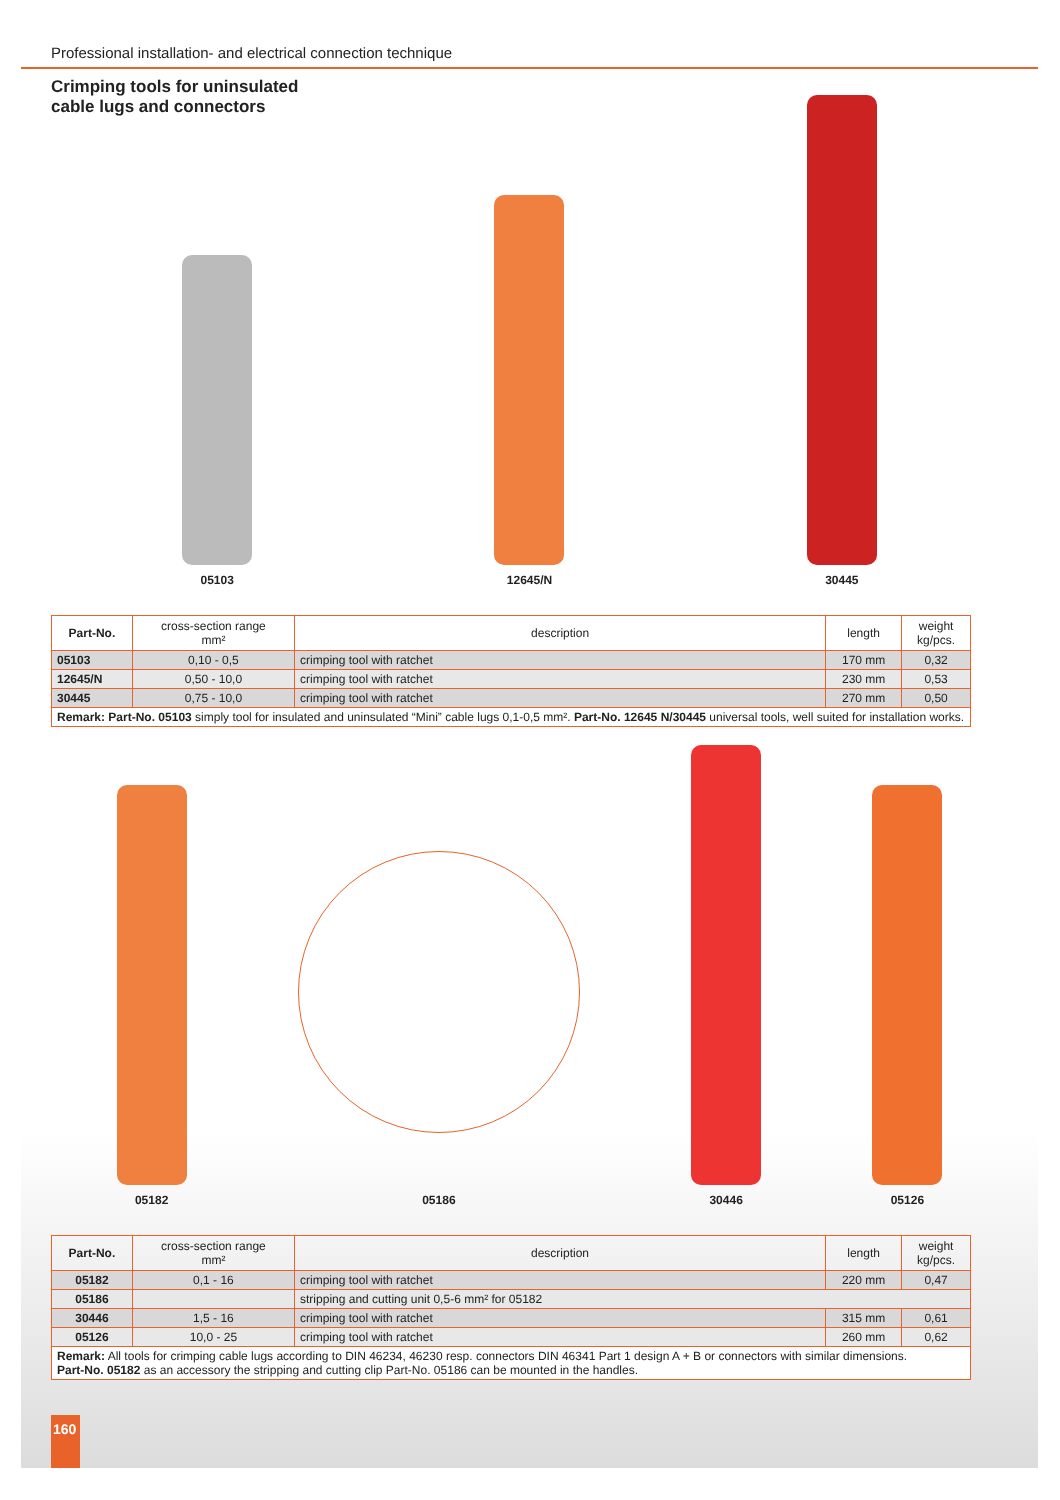Professional installation- and electrical connection technique
Crimping tools for uninsulated
cable lugs and connectors
05103
12645/N
30445
| Part-No. | cross-section range mm² | description | length | weight kg/pcs. |
| --- | --- | --- | --- | --- |
| 05103 | 0,10 - 0,5 | crimping tool with ratchet | 170 mm | 0,32 |
| 12645/N | 0,50 - 10,0 | crimping tool with ratchet | 230 mm | 0,53 |
| 30445 | 0,75 - 10,0 | crimping tool with ratchet | 270 mm | 0,50 |
| Remark: Part-No. 05103 simply tool for insulated and uninsulated “Mini” cable lugs 0,1-0,5 mm². Part-No. 12645 N/30445 universal tools, well suited for installation works. | | | | |
05182
05186
30446
05126
| Part-No. | cross-section range mm² | description | length | weight kg/pcs. |
| --- | --- | --- | --- | --- |
| 05182 | 0,1 - 16 | crimping tool with ratchet | 220 mm | 0,47 |
| 05186 | | stripping and cutting unit 0,5-6 mm² for 05182 | | |
| 30446 | 1,5 - 16 | crimping tool with ratchet | 315 mm | 0,61 |
| 05126 | 10,0 - 25 | crimping tool with ratchet | 260 mm | 0,62 |
| Remark: All tools for crimping cable lugs according to DIN 46234, 46230 resp. connectors DIN 46341 Part 1 design A + B or connectors with similar dimensions. Part-No. 05182 as an accessory the stripping and cutting clip Part-No. 05186 can be mounted in the handles. | | | | |
160